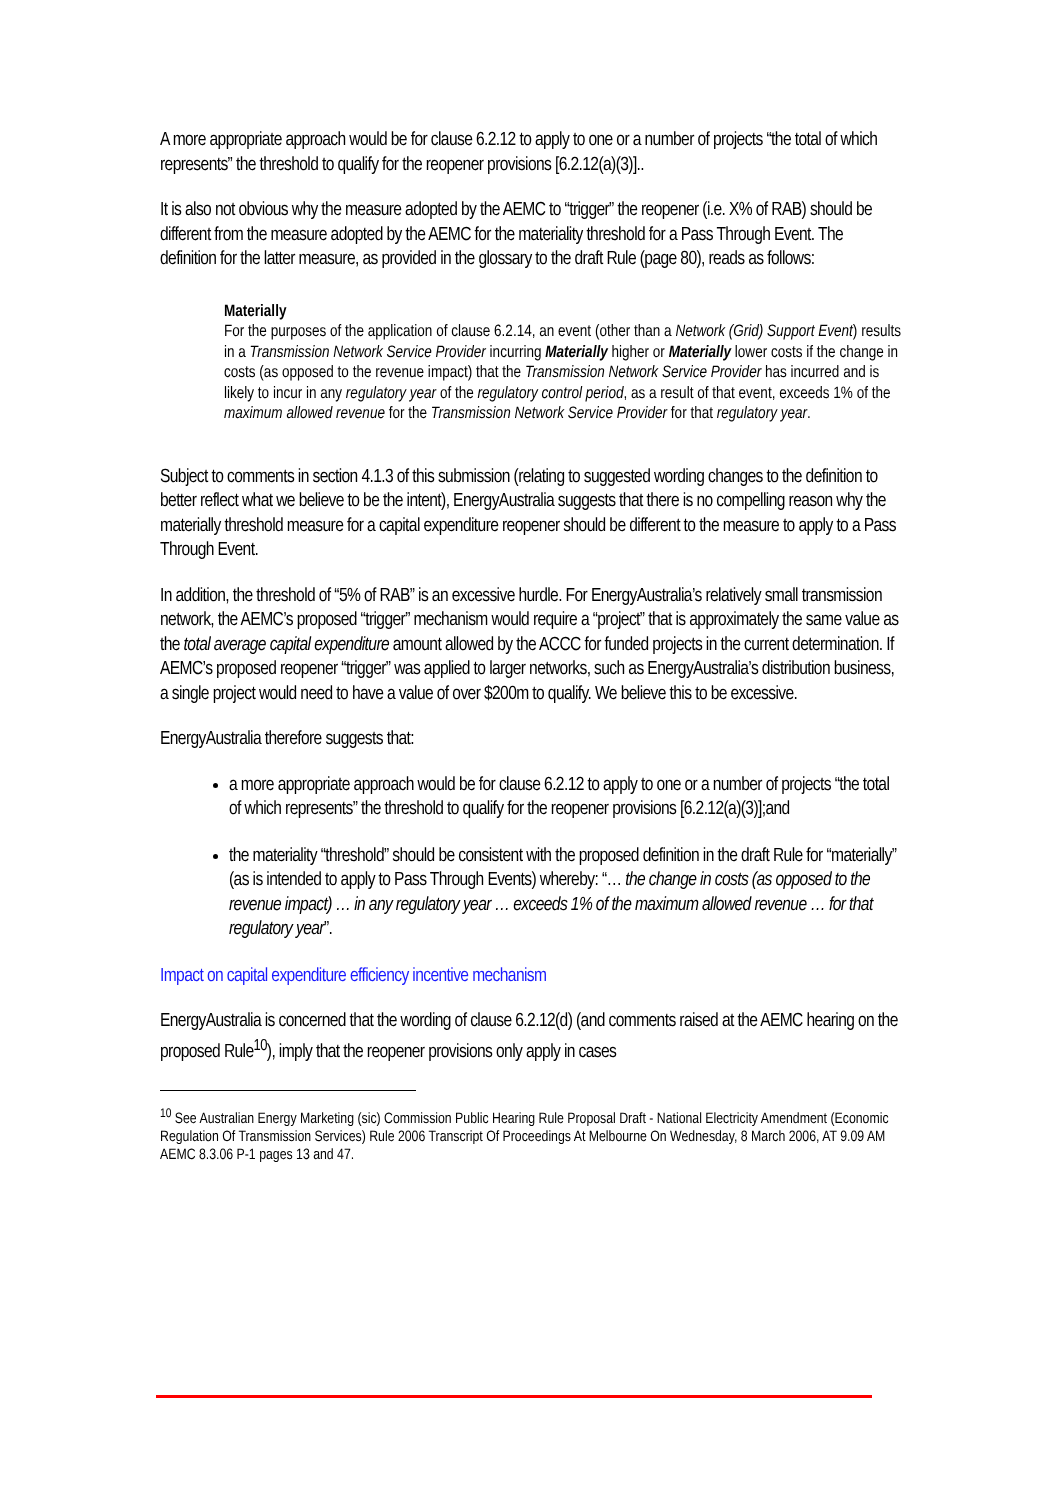A more appropriate approach would be for clause 6.2.12 to apply to one or a number of projects “the total of which represents” the threshold to qualify for the reopener provisions [6.2.12(a)(3)]..
It is also not obvious why the measure adopted by the AEMC to “trigger” the reopener (i.e. X% of RAB) should be different from the measure adopted by the AEMC for the materiality threshold for a Pass Through Event. The definition for the latter measure, as provided in the glossary to the draft Rule (page 80), reads as follows:
Materially
For the purposes of the application of clause 6.2.14, an event (other than a Network (Grid) Support Event) results in a Transmission Network Service Provider incurring Materially higher or Materially lower costs if the change in costs (as opposed to the revenue impact) that the Transmission Network Service Provider has incurred and is likely to incur in any regulatory year of the regulatory control period, as a result of that event, exceeds 1% of the maximum allowed revenue for the Transmission Network Service Provider for that regulatory year.
Subject to comments in section 4.1.3 of this submission (relating to suggested wording changes to the definition to better reflect what we believe to be the intent), EnergyAustralia suggests that there is no compelling reason why the materially threshold measure for a capital expenditure reopener should be different to the measure to apply to a Pass Through Event.
In addition, the threshold of “5% of RAB” is an excessive hurdle. For EnergyAustralia’s relatively small transmission network, the AEMC’s proposed “trigger” mechanism would require a “project” that is approximately the same value as the total average capital expenditure amount allowed by the ACCC for funded projects in the current determination. If AEMC’s proposed reopener “trigger” was applied to larger networks, such as EnergyAustralia’s distribution business, a single project would need to have a value of over $200m to qualify. We believe this to be excessive.
EnergyAustralia therefore suggests that:
a more appropriate approach would be for clause 6.2.12 to apply to one or a number of projects “the total of which represents” the threshold to qualify for the reopener provisions [6.2.12(a)(3)];and
the materiality “threshold” should be consistent with the proposed definition in the draft Rule for “materially” (as is intended to apply to Pass Through Events) whereby: “… the change in costs (as opposed to the revenue impact) … in any regulatory year … exceeds 1% of the maximum allowed revenue … for that regulatory year”.
Impact on capital expenditure efficiency incentive mechanism
EnergyAustralia is concerned that the wording of clause 6.2.12(d) (and comments raised at the AEMC hearing on the proposed Rule<sup>10</sup>), imply that the reopener provisions only apply in cases
<sup>10</sup> See Australian Energy Marketing (sic) Commission Public Hearing Rule Proposal Draft - National Electricity Amendment (Economic Regulation Of Transmission Services) Rule 2006 Transcript Of Proceedings At Melbourne On Wednesday, 8 March 2006, AT 9.09 AM AEMC 8.3.06 P-1 pages 13 and 47.